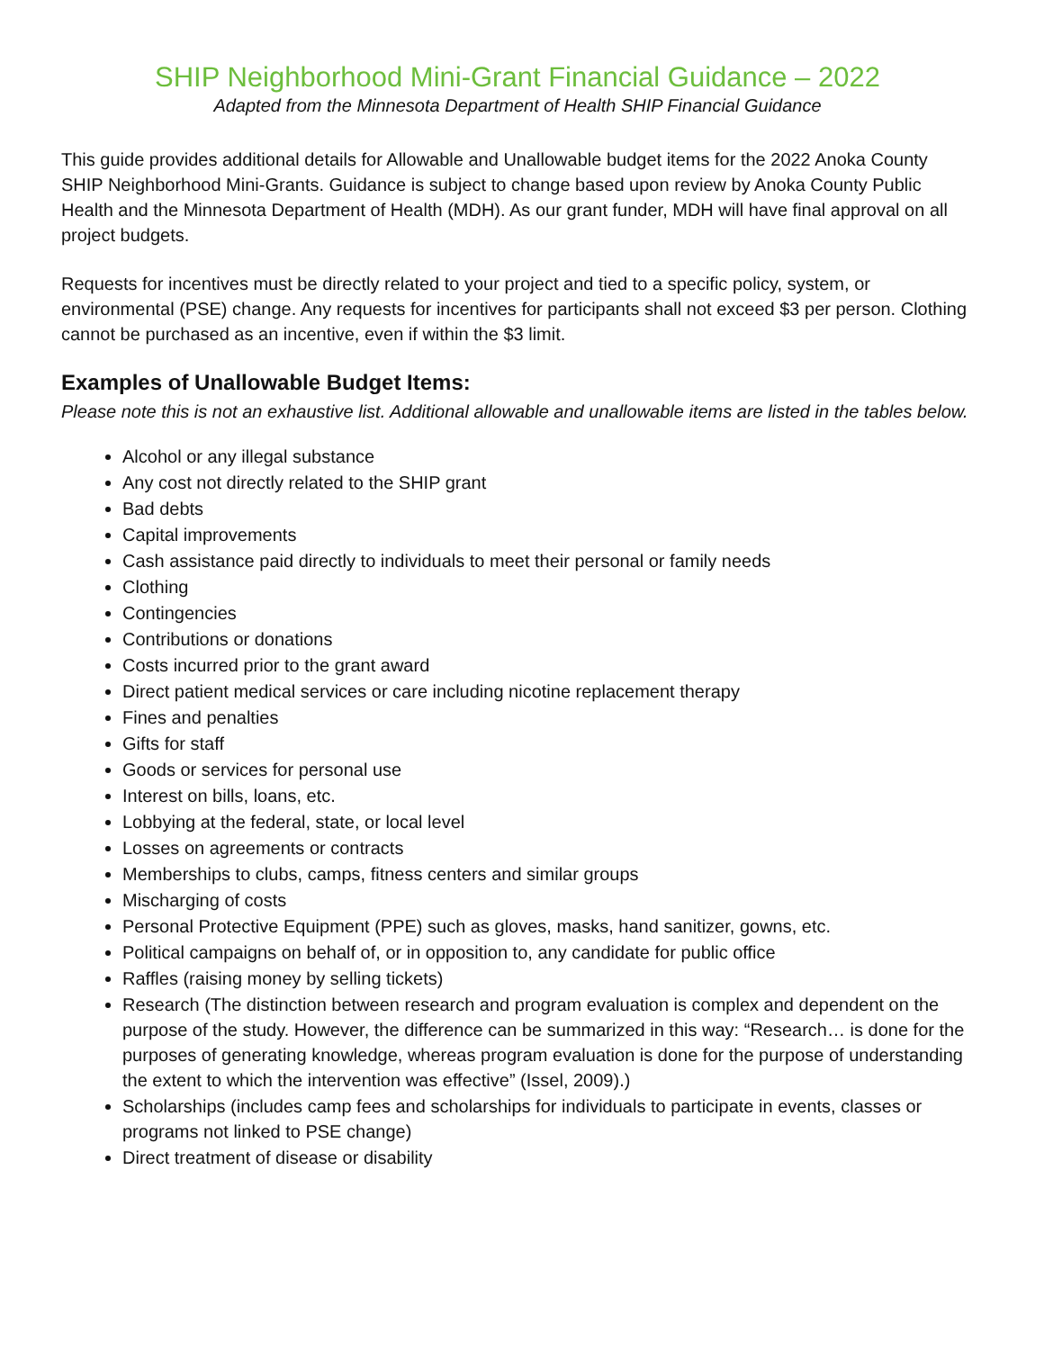SHIP Neighborhood Mini-Grant Financial Guidance – 2022
Adapted from the Minnesota Department of Health SHIP Financial Guidance
This guide provides additional details for Allowable and Unallowable budget items for the 2022 Anoka County SHIP Neighborhood Mini-Grants. Guidance is subject to change based upon review by Anoka County Public Health and the Minnesota Department of Health (MDH). As our grant funder, MDH will have final approval on all project budgets.
Requests for incentives must be directly related to your project and tied to a specific policy, system, or environmental (PSE) change. Any requests for incentives for participants shall not exceed $3 per person. Clothing cannot be purchased as an incentive, even if within the $3 limit.
Examples of Unallowable Budget Items:
Please note this is not an exhaustive list. Additional allowable and unallowable items are listed in the tables below.
Alcohol or any illegal substance
Any cost not directly related to the SHIP grant
Bad debts
Capital improvements
Cash assistance paid directly to individuals to meet their personal or family needs
Clothing
Contingencies
Contributions or donations
Costs incurred prior to the grant award
Direct patient medical services or care including nicotine replacement therapy
Fines and penalties
Gifts for staff
Goods or services for personal use
Interest on bills, loans, etc.
Lobbying at the federal, state, or local level
Losses on agreements or contracts
Memberships to clubs, camps, fitness centers and similar groups
Mischarging of costs
Personal Protective Equipment (PPE) such as gloves, masks, hand sanitizer, gowns, etc.
Political campaigns on behalf of, or in opposition to, any candidate for public office
Raffles (raising money by selling tickets)
Research (The distinction between research and program evaluation is complex and dependent on the purpose of the study. However, the difference can be summarized in this way: “Research… is done for the purposes of generating knowledge, whereas program evaluation is done for the purpose of understanding the extent to which the intervention was effective” (Issel, 2009).)
Scholarships (includes camp fees and scholarships for individuals to participate in events, classes or programs not linked to PSE change)
Direct treatment of disease or disability